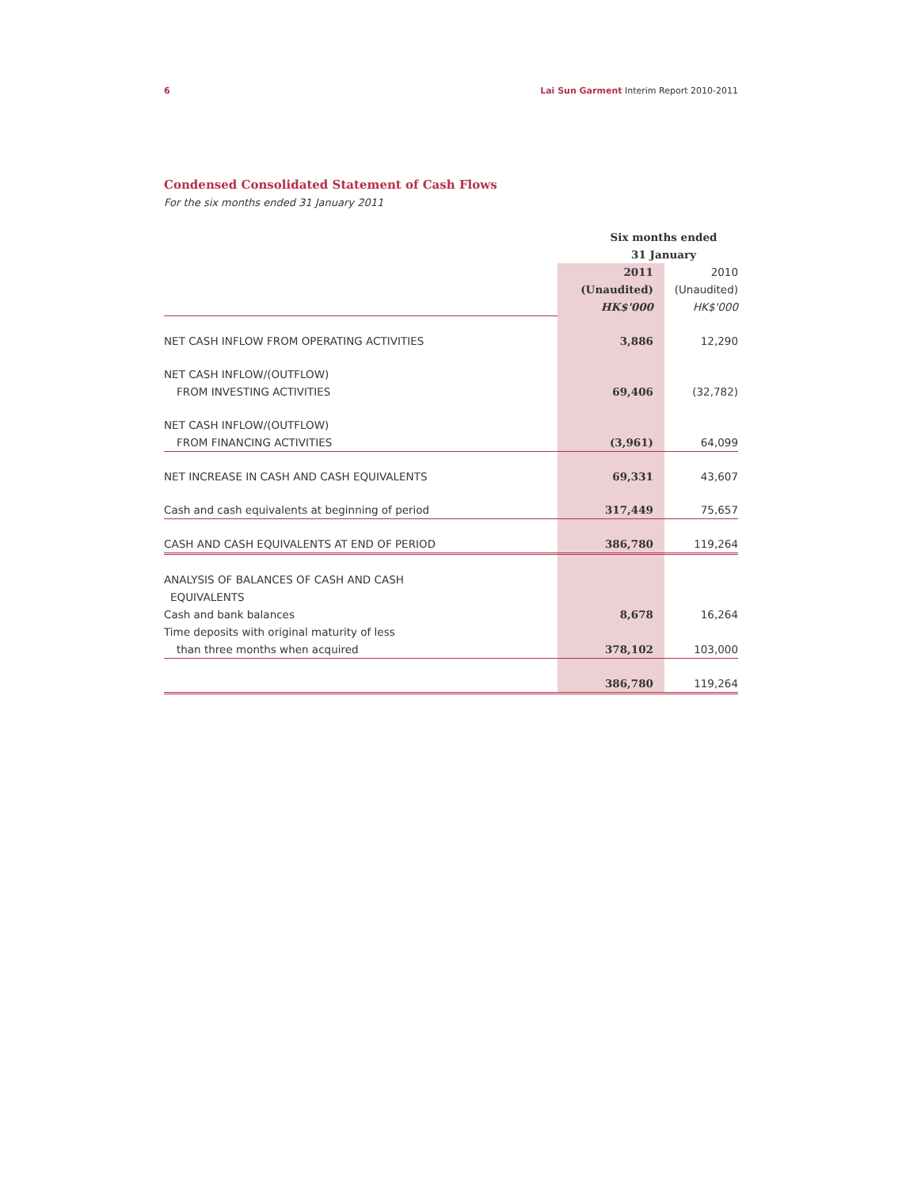6 Lai Sun Garment Interim Report 2010-2011
Condensed Consolidated Statement of Cash Flows
For the six months ended 31 January 2011
| | Six months ended 31 January | |
| | 2011 (Unaudited) HK$'000 | 2010 (Unaudited) HK$'000 |
| NET CASH INFLOW FROM OPERATING ACTIVITIES | 3,886 | 12,290 |
| NET CASH INFLOW/(OUTFLOW) FROM INVESTING ACTIVITIES | 69,406 | (32,782) |
| NET CASH INFLOW/(OUTFLOW) FROM FINANCING ACTIVITIES | (3,961) | 64,099 |
| NET INCREASE IN CASH AND CASH EQUIVALENTS | 69,331 | 43,607 |
| Cash and cash equivalents at beginning of period | 317,449 | 75,657 |
| CASH AND CASH EQUIVALENTS AT END OF PERIOD | 386,780 | 119,264 |
| ANALYSIS OF BALANCES OF CASH AND CASH EQUIVALENTS | | |
| Cash and bank balances | 8,678 | 16,264 |
| Time deposits with original maturity of less than three months when acquired | 378,102 | 103,000 |
| | 386,780 | 119,264 |